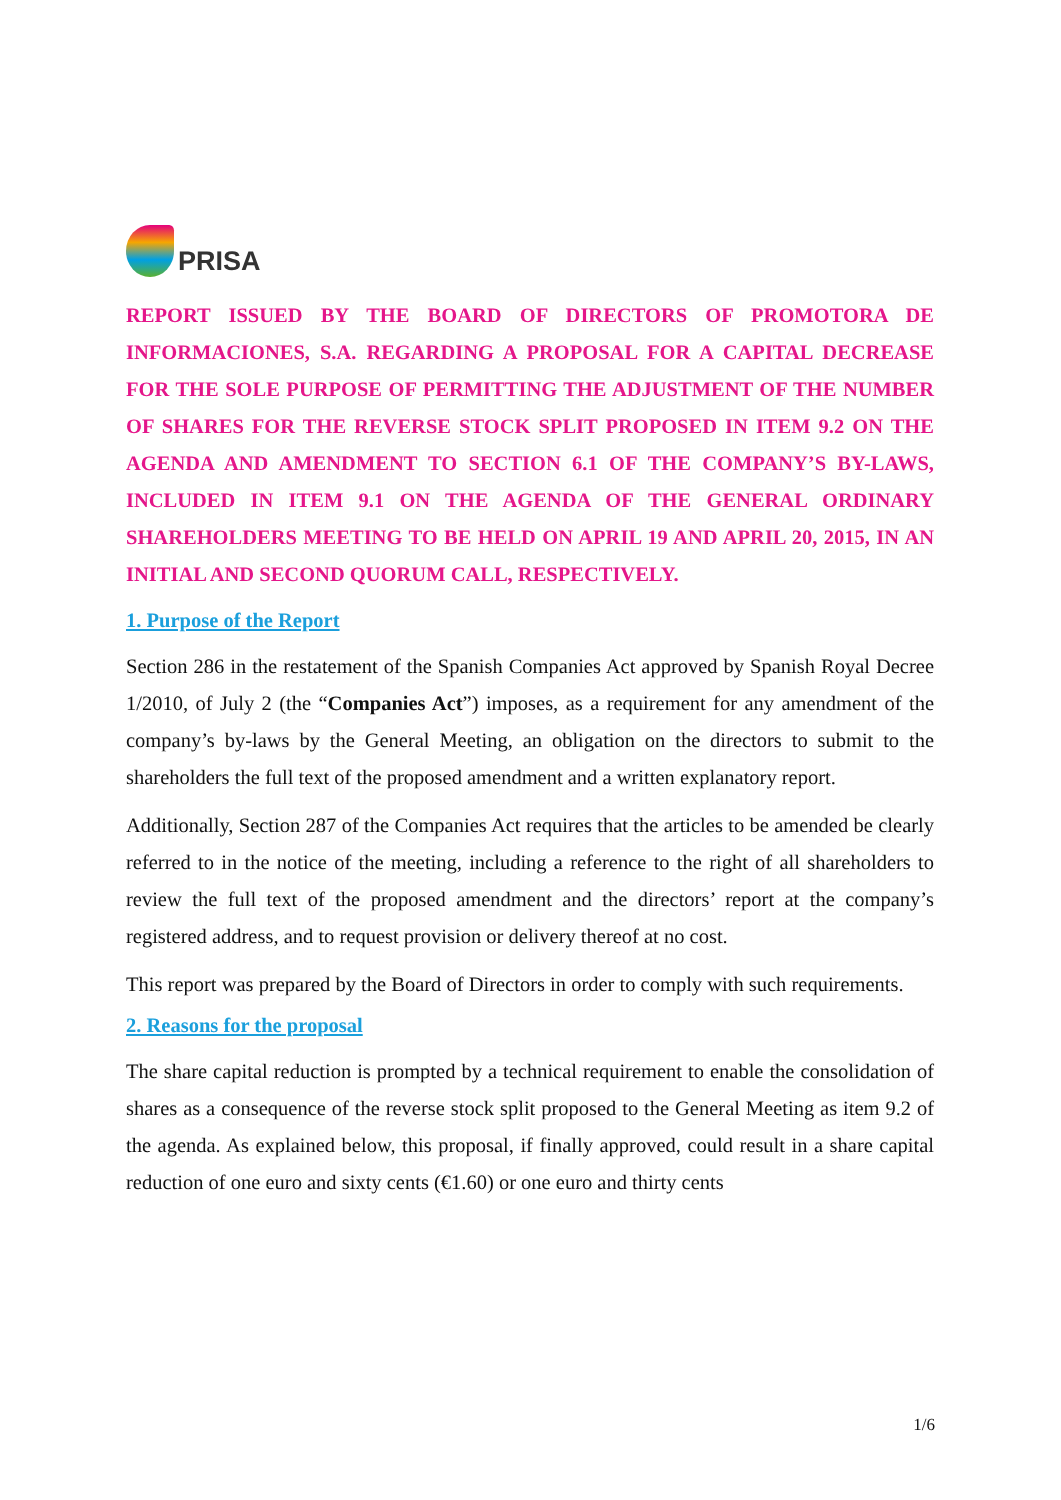PRISA
REPORT ISSUED BY THE BOARD OF DIRECTORS OF PROMOTORA DE INFORMACIONES, S.A. REGARDING A PROPOSAL FOR A CAPITAL DECREASE FOR THE SOLE PURPOSE OF PERMITTING THE ADJUSTMENT OF THE NUMBER OF SHARES FOR THE REVERSE STOCK SPLIT PROPOSED IN ITEM 9.2 ON THE AGENDA AND AMENDMENT TO SECTION 6.1 OF THE COMPANY’S BY-LAWS, INCLUDED IN ITEM 9.1 ON THE AGENDA OF THE GENERAL ORDINARY SHAREHOLDERS MEETING TO BE HELD ON APRIL 19 AND APRIL 20, 2015, IN AN INITIAL AND SECOND QUORUM CALL, RESPECTIVELY.
1. Purpose of the Report
Section 286 in the restatement of the Spanish Companies Act approved by Spanish Royal Decree 1/2010, of July 2 (the “Companies Act”) imposes, as a requirement for any amendment of the company’s by-laws by the General Meeting, an obligation on the directors to submit to the shareholders the full text of the proposed amendment and a written explanatory report.
Additionally, Section 287 of the Companies Act requires that the articles to be amended be clearly referred to in the notice of the meeting, including a reference to the right of all shareholders to review the full text of the proposed amendment and the directors’ report at the company’s registered address, and to request provision or delivery thereof at no cost.
This report was prepared by the Board of Directors in order to comply with such requirements.
2. Reasons for the proposal
The share capital reduction is prompted by a technical requirement to enable the consolidation of shares as a consequence of the reverse stock split proposed to the General Meeting as item 9.2 of the agenda. As explained below, this proposal, if finally approved, could result in a share capital reduction of one euro and sixty cents (€1.60) or one euro and thirty cents
1/6